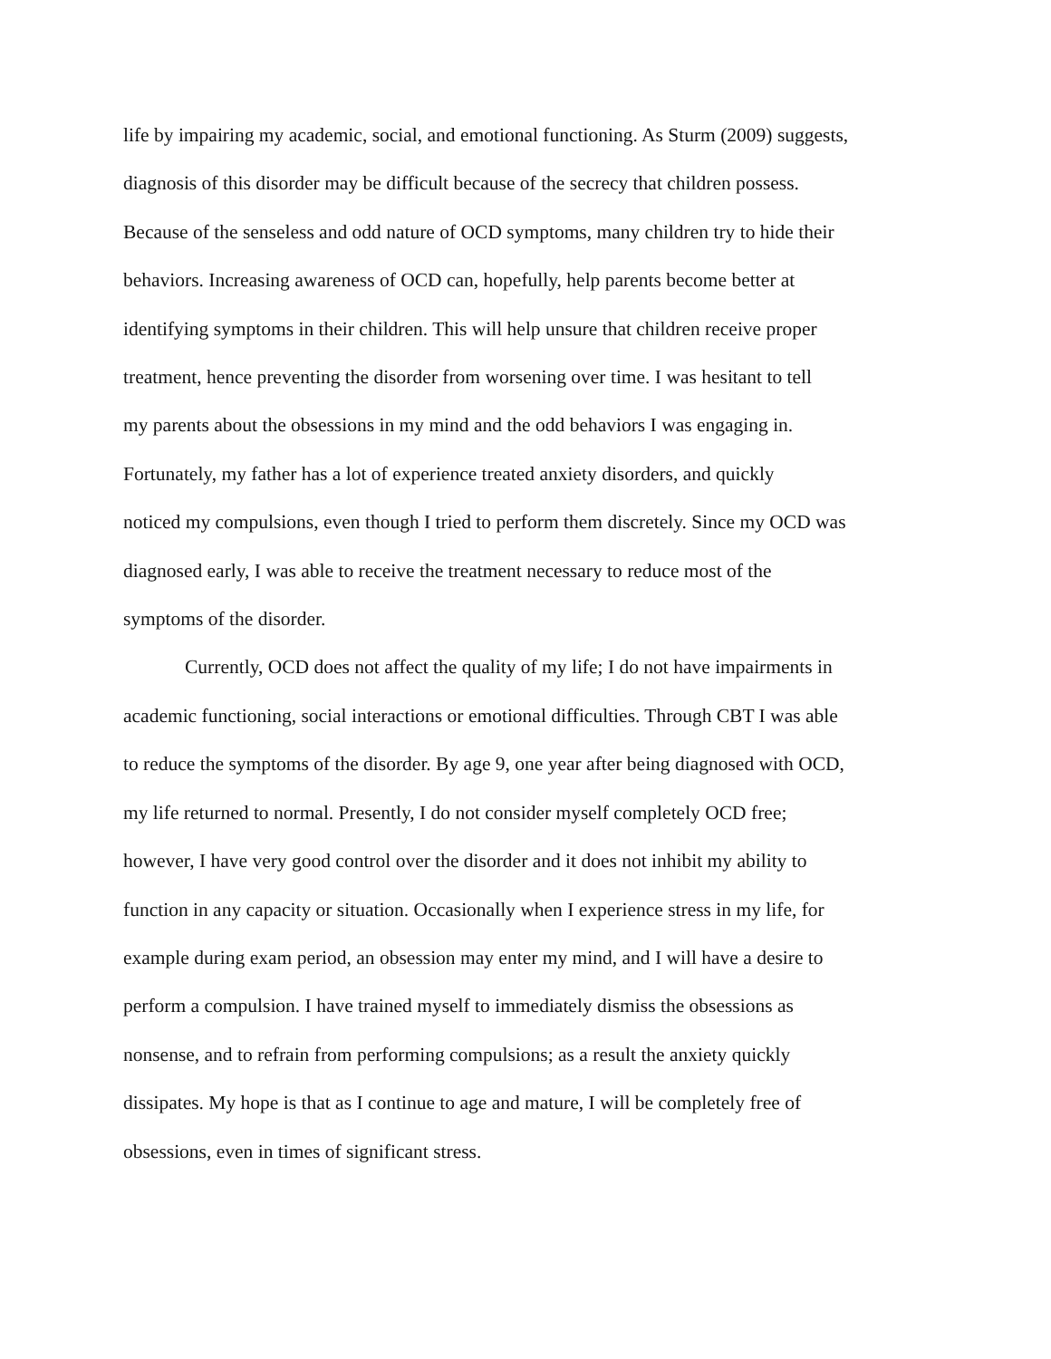life by impairing my academic, social, and emotional functioning. As Sturm (2009) suggests,
diagnosis of this disorder may be difficult because of the secrecy that children possess.
Because of the senseless and odd nature of OCD symptoms, many children try to hide their
behaviors. Increasing awareness of OCD can, hopefully, help parents become better at
identifying symptoms in their children. This will help unsure that children receive proper
treatment, hence preventing the disorder from worsening over time. I was hesitant to tell
my parents about the obsessions in my mind and the odd behaviors I was engaging in.
Fortunately, my father has a lot of experience treated anxiety disorders, and quickly
noticed my compulsions, even though I tried to perform them discretely. Since my OCD was
diagnosed early, I was able to receive the treatment necessary to reduce most of the
symptoms of the disorder.
Currently, OCD does not affect the quality of my life; I do not have impairments in
academic functioning, social interactions or emotional difficulties. Through CBT I was able
to reduce the symptoms of the disorder. By age 9, one year after being diagnosed with OCD,
my life returned to normal. Presently, I do not consider myself completely OCD free;
however, I have very good control over the disorder and it does not inhibit my ability to
function in any capacity or situation. Occasionally when I experience stress in my life, for
example during exam period, an obsession may enter my mind, and I will have a desire to
perform a compulsion. I have trained myself to immediately dismiss the obsessions as
nonsense, and to refrain from performing compulsions; as a result the anxiety quickly
dissipates. My hope is that as I continue to age and mature, I will be completely free of
obsessions, even in times of significant stress.